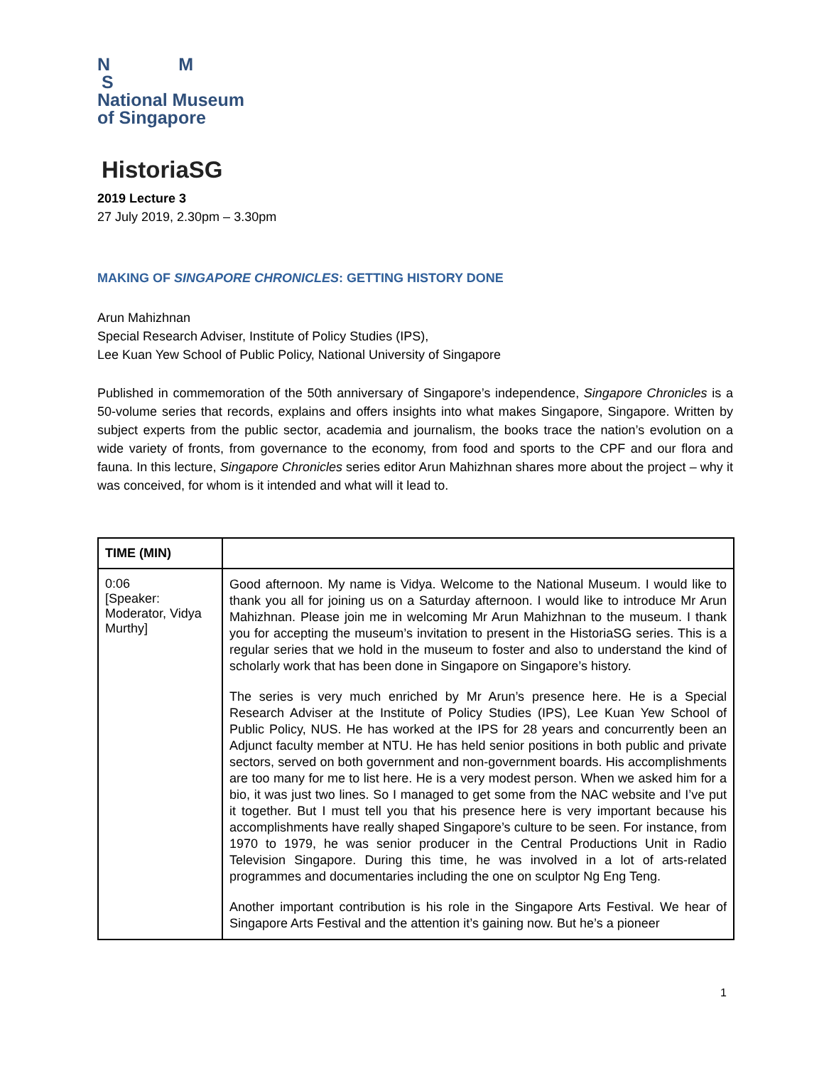N M
S
National Museum
of Singapore
HistoriaSG
2019 Lecture 3
27 July 2019, 2.30pm – 3.30pm
MAKING OF SINGAPORE CHRONICLES: GETTING HISTORY DONE
Arun Mahizhnan
Special Research Adviser, Institute of Policy Studies (IPS),
Lee Kuan Yew School of Public Policy, National University of Singapore
Published in commemoration of the 50th anniversary of Singapore’s independence, Singapore Chronicles is a 50-volume series that records, explains and offers insights into what makes Singapore, Singapore. Written by subject experts from the public sector, academia and journalism, the books trace the nation’s evolution on a wide variety of fronts, from governance to the economy, from food and sports to the CPF and our flora and fauna. In this lecture, Singapore Chronicles series editor Arun Mahizhnan shares more about the project – why it was conceived, for whom is it intended and what will it lead to.
| TIME (MIN) | |
| --- | --- |
| 0:06 [Speaker: Moderator, Vidya Murthy] | Good afternoon. My name is Vidya. Welcome to the National Museum. I would like to thank you all for joining us on a Saturday afternoon. I would like to introduce Mr Arun Mahizhnan. Please join me in welcoming Mr Arun Mahizhnan to the museum. I thank you for accepting the museum’s invitation to present in the HistoriaSG series. This is a regular series that we hold in the museum to foster and also to understand the kind of scholarly work that has been done in Singapore on Singapore’s history. The series is very much enriched by Mr Arun’s presence here. He is a Special Research Adviser at the Institute of Policy Studies (IPS), Lee Kuan Yew School of Public Policy, NUS. He has worked at the IPS for 28 years and concurrently been an Adjunct faculty member at NTU. He has held senior positions in both public and private sectors, served on both government and non-government boards. His accomplishments are too many for me to list here. He is a very modest person. When we asked him for a bio, it was just two lines. So I managed to get some from the NAC website and I’ve put it together. But I must tell you that his presence here is very important because his accomplishments have really shaped Singapore’s culture to be seen. For instance, from 1970 to 1979, he was senior producer in the Central Productions Unit in Radio Television Singapore. During this time, he was involved in a lot of arts-related programmes and documentaries including the one on sculptor Ng Eng Teng. Another important contribution is his role in the Singapore Arts Festival. We hear of Singapore Arts Festival and the attention it’s gaining now. But he’s a pioneer |
1